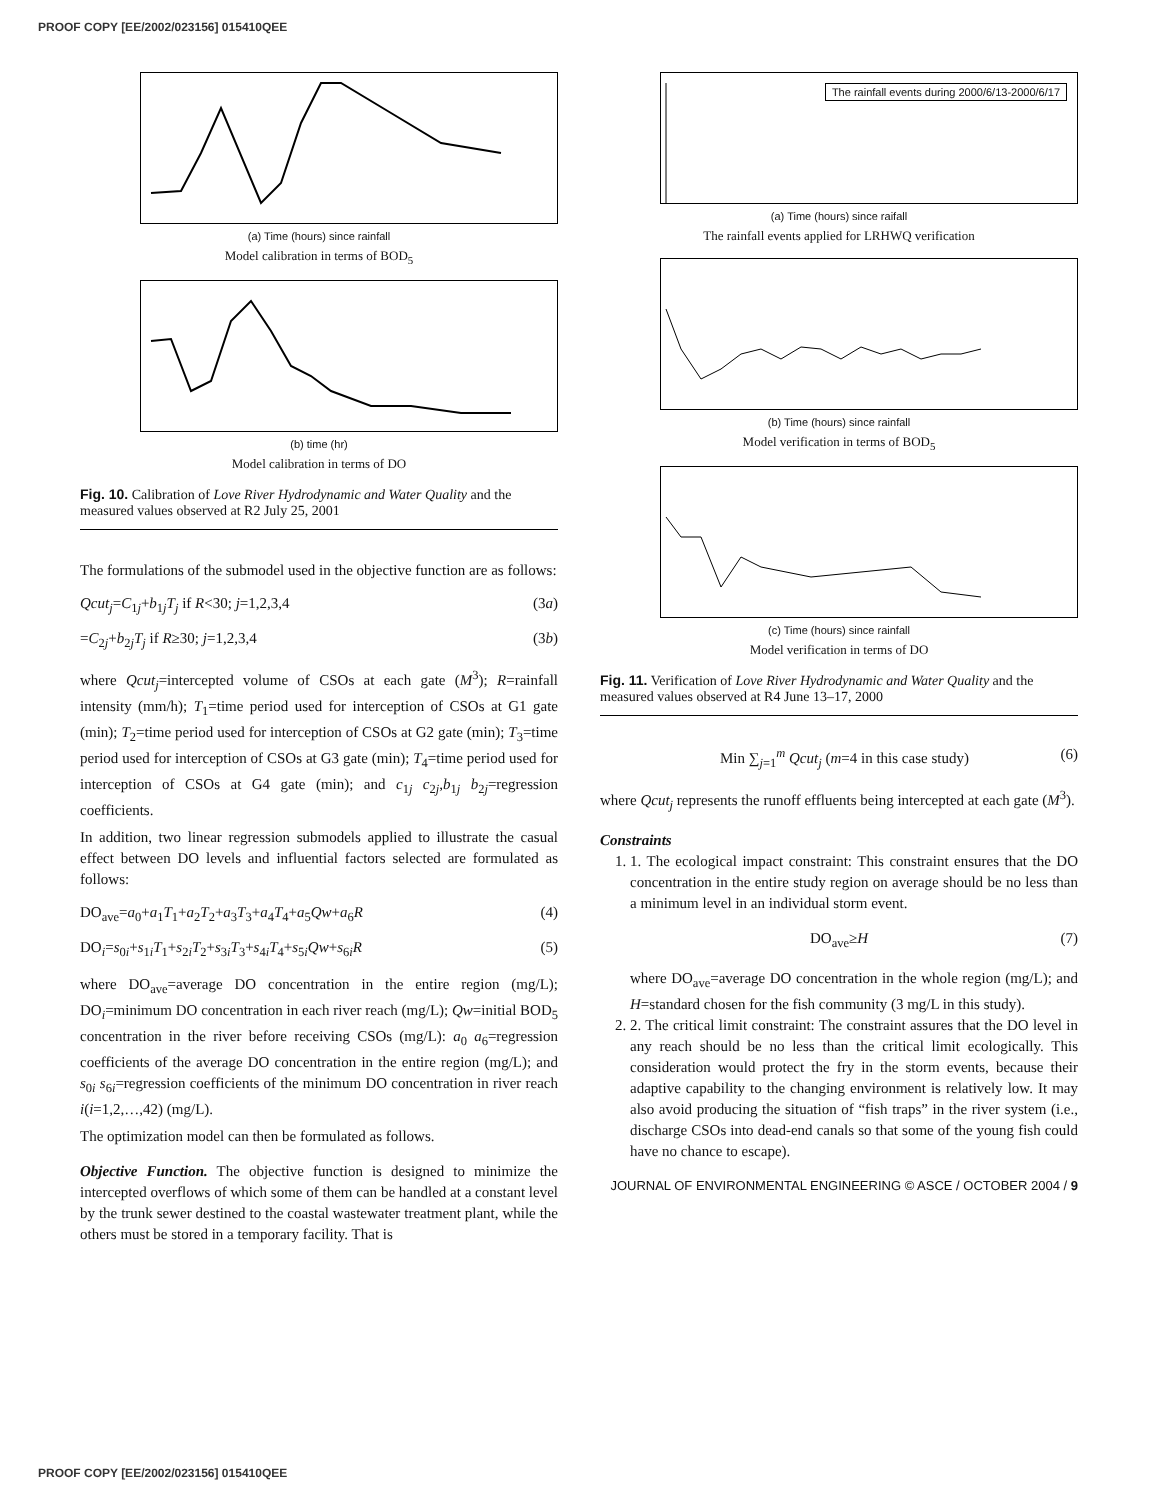PROOF COPY [EE/2002/023156] 015410QEE
(a) Time (hours) since rainfall
Model calibration in terms of BOD<sub>5</sub>
(b) time (hr)
Model calibration in terms of DO
Fig. 10. Calibration of Love River Hydrodynamic and Water Quality and the measured values observed at R2 July 25, 2001
The formulations of the submodel used in the objective function are as follows:
Qcut<sub>j</sub>=C<sub>1j</sub>+b<sub>1j</sub>T<sub>j</sub> if R<30; j=1,2,3,4 (3a)
=C<sub>2j</sub>+b<sub>2j</sub>T<sub>j</sub> if R≥30; j=1,2,3,4 (3b)
where Qcut<sub>j</sub>=intercepted volume of CSOs at each gate (M<sup>3</sup>); R=rainfall intensity (mm/h); T<sub>1</sub>=time period used for interception of CSOs at G1 gate (min); T<sub>2</sub>=time period used for interception of CSOs at G2 gate (min); T<sub>3</sub>=time period used for interception of CSOs at G3 gate (min); T<sub>4</sub>=time period used for interception of CSOs at G4 gate (min); and c<sub>1j</sub> c<sub>2j</sub>,b<sub>1j</sub> b<sub>2j</sub>=regression coefficients.
In addition, two linear regression submodels applied to illustrate the casual effect between DO levels and influential factors selected are formulated as follows:
DO<sub>ave</sub>=a<sub>0</sub>+a<sub>1</sub>T<sub>1</sub>+a<sub>2</sub>T<sub>2</sub>+a<sub>3</sub>T<sub>3</sub>+a<sub>4</sub>T<sub>4</sub>+a<sub>5</sub>Qw+a<sub>6</sub>R (4)
DO<sub>i</sub>=s<sub>0i</sub>+s<sub>1i</sub>T<sub>1</sub>+s<sub>2i</sub>T<sub>2</sub>+s<sub>3i</sub>T<sub>3</sub>+s<sub>4i</sub>T<sub>4</sub>+s<sub>5i</sub>Qw+s<sub>6i</sub>R (5)
where DO<sub>ave</sub>=average DO concentration in the entire region (mg/L); DO<sub>i</sub>=minimum DO concentration in each river reach (mg/L); Qw=initial BOD<sub>5</sub> concentration in the river before receiving CSOs (mg/L): a<sub>0</sub> a<sub>6</sub>=regression coefficients of the average DO concentration in the entire region (mg/L); and s<sub>0i</sub> s<sub>6i</sub>=regression coefficients of the minimum DO concentration in river reach i(i=1,2,…,42) (mg/L).
The optimization model can then be formulated as follows.
Objective Function. The objective function is designed to minimize the intercepted overflows of which some of them can be handled at a constant level by the trunk sewer destined to the coastal wastewater treatment plant, while the others must be stored in a temporary facility. That is
The rainfall events during 2000/6/13-2000/6/17
(a) Time (hours) since raifall
The rainfall events applied for LRHWQ verification
(b) Time (hours) since rainfall
Model verification in terms of BOD<sub>5</sub>
(c) Time (hours) since rainfall
Model verification in terms of DO
Fig. 11. Verification of Love River Hydrodynamic and Water Quality and the measured values observed at R4 June 13–17, 2000
Min ∑<sub>j=1</sub><sup>m</sup> Qcut<sub>j</sub> (m=4 in this case study) (6)
where Qcut<sub>j</sub> represents the runoff effluents being intercepted at each gate (M<sup>3</sup>).
Constraints
1. 1. The ecological impact constraint: This constraint ensures that the DO concentration in the entire study region on average should be no less than a minimum level in an individual storm event.
DO<sub>ave</sub>≥H (7)
where DO<sub>ave</sub>=average DO concentration in the whole region (mg/L); and H=standard chosen for the fish community (3 mg/L in this study).
2. 2. The critical limit constraint: The constraint assures that the DO level in any reach should be no less than the critical limit ecologically. This consideration would protect the fry in the storm events, because their adaptive capability to the changing environment is relatively low. It may also avoid producing the situation of “fish traps” in the river system (i.e., discharge CSOs into dead-end canals so that some of the young fish could have no chance to escape).
JOURNAL OF ENVIRONMENTAL ENGINEERING © ASCE / OCTOBER 2004 / 9
PROOF COPY [EE/2002/023156] 015410QEE